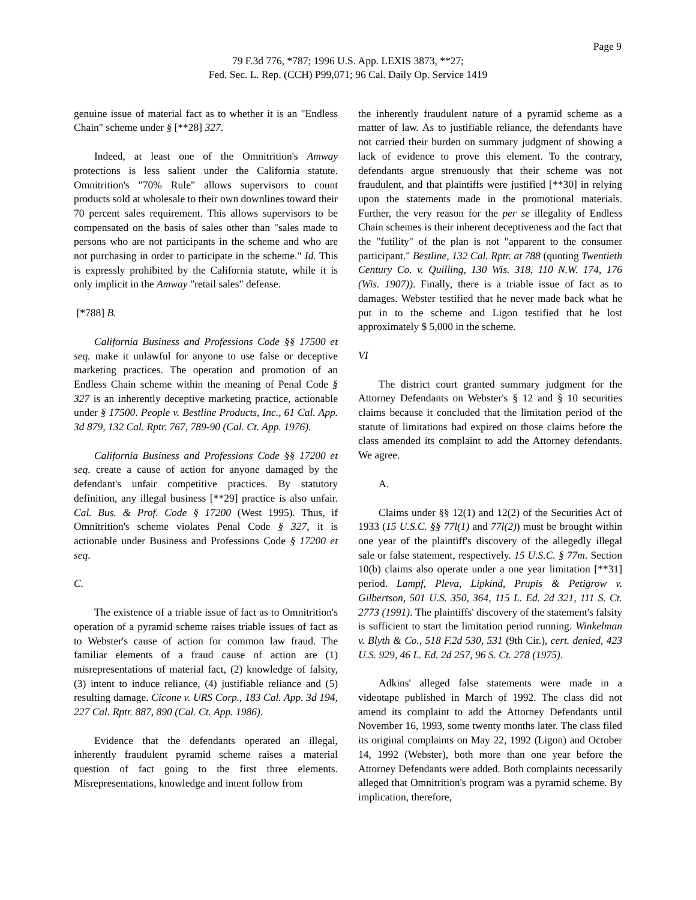Page 9
79 F.3d 776, *787; 1996 U.S. App. LEXIS 3873, **27;
Fed. Sec. L. Rep. (CCH) P99,071; 96 Cal. Daily Op. Service 1419
genuine issue of material fact as to whether it is an "Endless Chain" scheme under § [**28] 327.
Indeed, at least one of the Omnitrition's Amway protections is less salient under the California statute. Omnitrition's "70% Rule" allows supervisors to count products sold at wholesale to their own downlines toward their 70 percent sales requirement. This allows supervisors to be compensated on the basis of sales other than "sales made to persons who are not participants in the scheme and who are not purchasing in order to participate in the scheme." Id. This is expressly prohibited by the California statute, while it is only implicit in the Amway "retail sales" defense.
[*788] B.
California Business and Professions Code §§ 17500 et seq. make it unlawful for anyone to use false or deceptive marketing practices. The operation and promotion of an Endless Chain scheme within the meaning of Penal Code § 327 is an inherently deceptive marketing practice, actionable under § 17500. People v. Bestline Products, Inc., 61 Cal. App. 3d 879, 132 Cal. Rptr. 767, 789-90 (Cal. Ct. App. 1976).
California Business and Professions Code §§ 17200 et seq. create a cause of action for anyone damaged by the defendant's unfair competitive practices. By statutory definition, any illegal business [**29] practice is also unfair. Cal. Bus. & Prof. Code § 17200 (West 1995). Thus, if Omnitrition's scheme violates Penal Code § 327, it is actionable under Business and Professions Code § 17200 et seq.
C.
The existence of a triable issue of fact as to Omnitrition's operation of a pyramid scheme raises triable issues of fact as to Webster's cause of action for common law fraud. The familiar elements of a fraud cause of action are (1) misrepresentations of material fact, (2) knowledge of falsity, (3) intent to induce reliance, (4) justifiable reliance and (5) resulting damage. Cicone v. URS Corp., 183 Cal. App. 3d 194, 227 Cal. Rptr. 887, 890 (Cal. Ct. App. 1986).
Evidence that the defendants operated an illegal, inherently fraudulent pyramid scheme raises a material question of fact going to the first three elements. Misrepresentations, knowledge and intent follow from
the inherently fraudulent nature of a pyramid scheme as a matter of law. As to justifiable reliance, the defendants have not carried their burden on summary judgment of showing a lack of evidence to prove this element. To the contrary, defendants argue strenuously that their scheme was not fraudulent, and that plaintiffs were justified [**30] in relying upon the statements made in the promotional materials. Further, the very reason for the per se illegality of Endless Chain schemes is their inherent deceptiveness and the fact that the "futility" of the plan is not "apparent to the consumer participant." Bestline, 132 Cal. Rptr. at 788 (quoting Twentieth Century Co. v. Quilling, 130 Wis. 318, 110 N.W. 174, 176 (Wis. 1907)). Finally, there is a triable issue of fact as to damages. Webster testified that he never made back what he put in to the scheme and Ligon testified that he lost approximately $ 5,000 in the scheme.
VI
The district court granted summary judgment for the Attorney Defendants on Webster's § 12 and § 10 securities claims because it concluded that the limitation period of the statute of limitations had expired on those claims before the class amended its complaint to add the Attorney defendants. We agree.
A.
Claims under §§ 12(1) and 12(2) of the Securities Act of 1933 (15 U.S.C. §§ 77l(1) and 77l(2)) must be brought within one year of the plaintiff's discovery of the allegedly illegal sale or false statement, respectively. 15 U.S.C. § 77m. Section 10(b) claims also operate under a one year limitation [**31] period. Lampf, Pleva, Lipkind, Prupis & Petigrow v. Gilbertson, 501 U.S. 350, 364, 115 L. Ed. 2d 321, 111 S. Ct. 2773 (1991). The plaintiffs' discovery of the statement's falsity is sufficient to start the limitation period running. Winkelman v. Blyth & Co., 518 F.2d 530, 531 (9th Cir.), cert. denied, 423 U.S. 929, 46 L. Ed. 2d 257, 96 S. Ct. 278 (1975).
Adkins' alleged false statements were made in a videotape published in March of 1992. The class did not amend its complaint to add the Attorney Defendants until November 16, 1993, some twenty months later. The class filed its original complaints on May 22, 1992 (Ligon) and October 14, 1992 (Webster), both more than one year before the Attorney Defendants were added. Both complaints necessarily alleged that Omnitrition's program was a pyramid scheme. By implication, therefore,